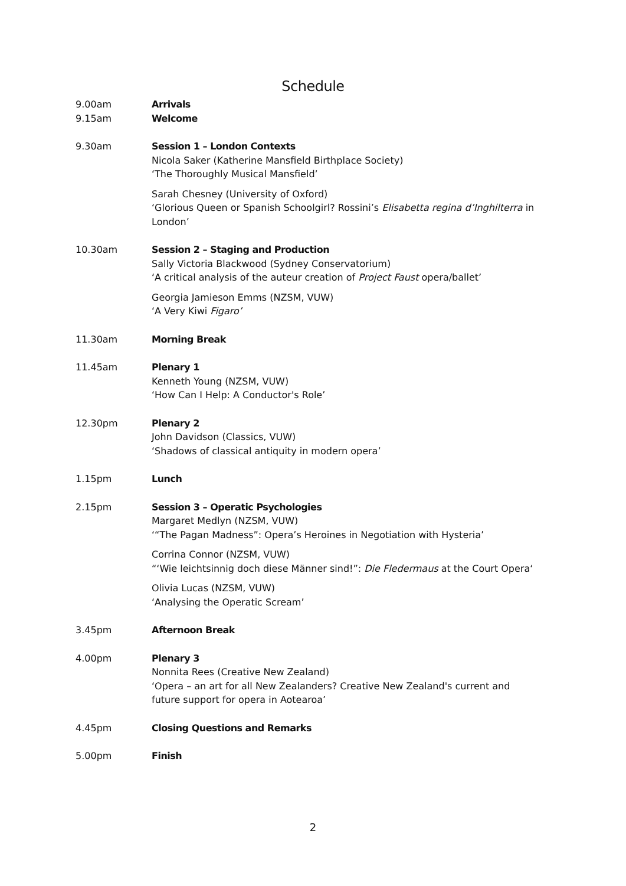Schedule
| 9.00am | Arrivals |
| 9.15am | Welcome |
| 9.30am | Session 1 – London Contexts Nicola Saker (Katherine Mansfield Birthplace Society) ‘The Thoroughly Musical Mansfield’ Sarah Chesney (University of Oxford) ‘Glorious Queen or Spanish Schoolgirl? Rossini’s Elisabetta regina d’Inghilterra in London’ |
| 10.30am | Session 2 – Staging and Production Sally Victoria Blackwood (Sydney Conservatorium) ‘A critical analysis of the auteur creation of Project Faust opera/ballet’ Georgia Jamieson Emms (NZSM, VUW) ‘A Very Kiwi Figaro’ |
| 11.30am | Morning Break |
| 11.45am | Plenary 1 Kenneth Young (NZSM, VUW) ‘How Can I Help: A Conductor's Role’ |
| 12.30pm | Plenary 2 John Davidson (Classics, VUW) ‘Shadows of classical antiquity in modern opera’ |
| 1.15pm | Lunch |
| 2.15pm | Session 3 – Operatic Psychologies Margaret Medlyn (NZSM, VUW) ‘“The Pagan Madness”: Opera’s Heroines in Negotiation with Hysteria’ Corrina Connor (NZSM, VUW) “‘Wie leichtsinnig doch diese Männer sind!”: Die Fledermaus at the Court Opera‘ Olivia Lucas (NZSM, VUW) ‘Analysing the Operatic Scream’ |
| 3.45pm | Afternoon Break |
| 4.00pm | Plenary 3 Nonnita Rees (Creative New Zealand) ‘Opera – an art for all New Zealanders? Creative New Zealand's current and future support for opera in Aotearoa’ |
| 4.45pm | Closing Questions and Remarks |
| 5.00pm | Finish |
2